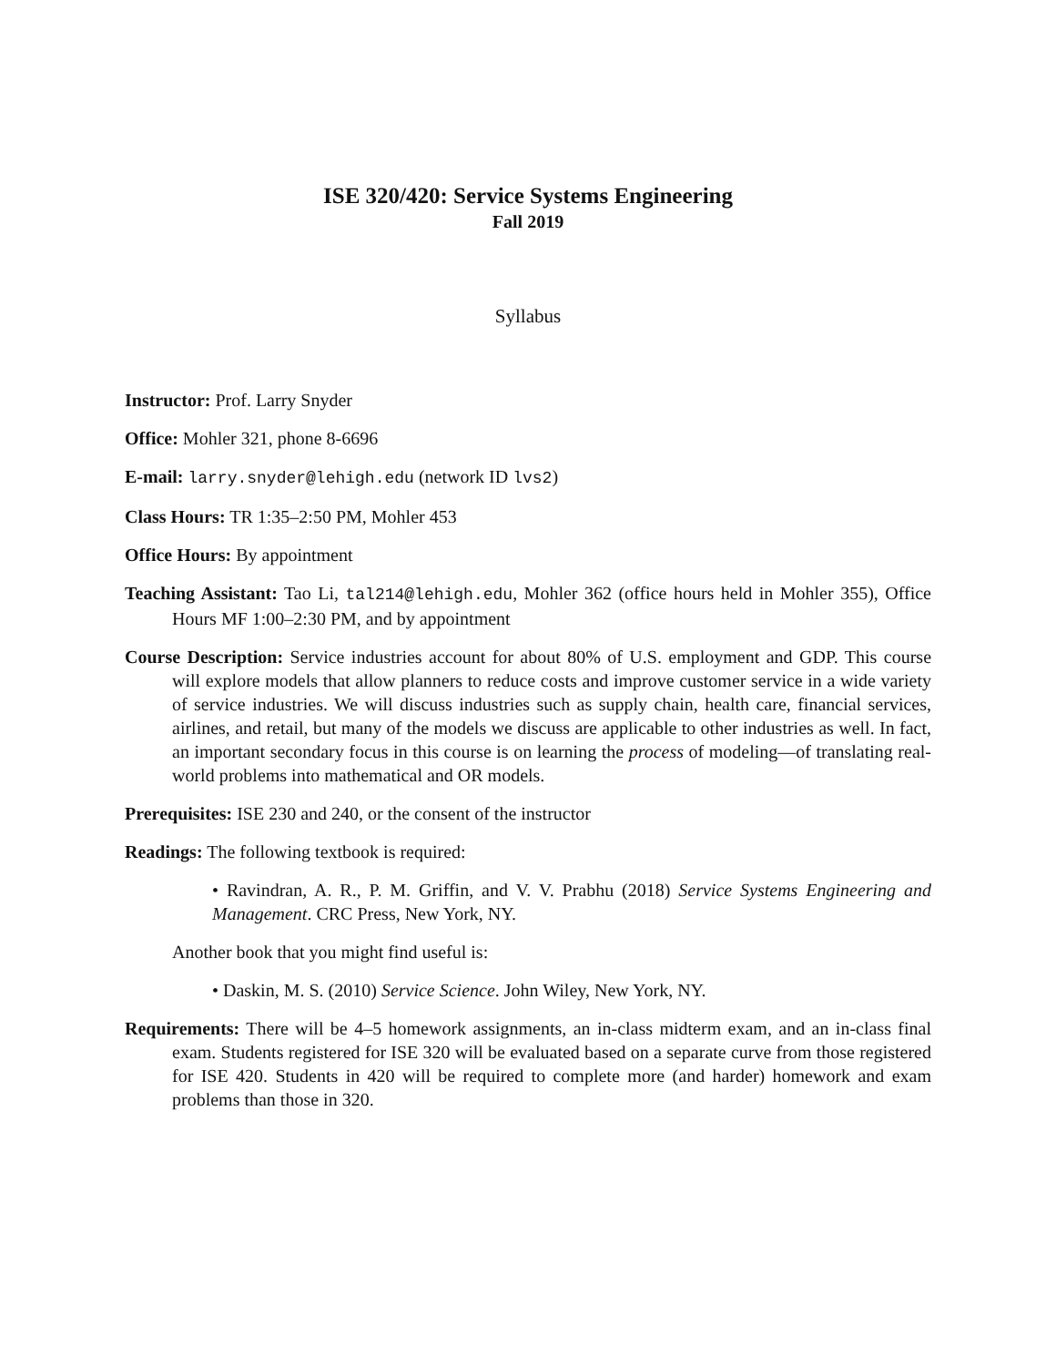ISE 320/420: Service Systems Engineering
Fall 2019
Syllabus
Instructor: Prof. Larry Snyder
Office: Mohler 321, phone 8-6696
E-mail: larry.snyder@lehigh.edu (network ID lvs2)
Class Hours: TR 1:35–2:50 PM, Mohler 453
Office Hours: By appointment
Teaching Assistant: Tao Li, tal214@lehigh.edu, Mohler 362 (office hours held in Mohler 355), Office Hours MF 1:00–2:30 PM, and by appointment
Course Description: Service industries account for about 80% of U.S. employment and GDP. This course will explore models that allow planners to reduce costs and improve customer service in a wide variety of service industries. We will discuss industries such as supply chain, health care, financial services, airlines, and retail, but many of the models we discuss are applicable to other industries as well. In fact, an important secondary focus in this course is on learning the process of modeling—of translating real-world problems into mathematical and OR models.
Prerequisites: ISE 230 and 240, or the consent of the instructor
Readings: The following textbook is required:
• Ravindran, A. R., P. M. Griffin, and V. V. Prabhu (2018) Service Systems Engineering and Management. CRC Press, New York, NY.
Another book that you might find useful is:
• Daskin, M. S. (2010) Service Science. John Wiley, New York, NY.
Requirements: There will be 4–5 homework assignments, an in-class midterm exam, and an in-class final exam. Students registered for ISE 320 will be evaluated based on a separate curve from those registered for ISE 420. Students in 420 will be required to complete more (and harder) homework and exam problems than those in 320.